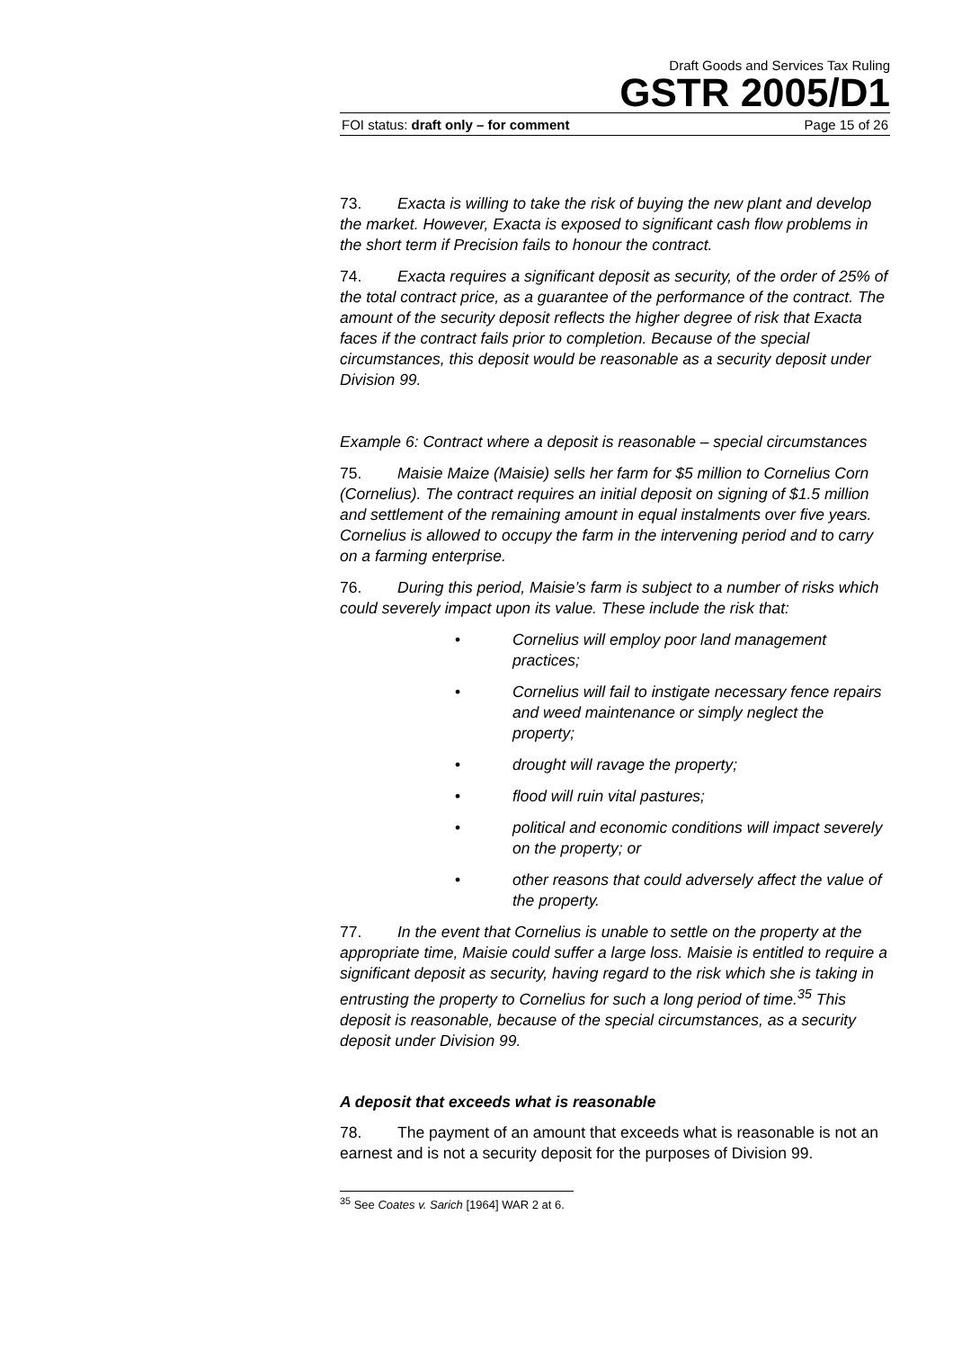Draft Goods and Services Tax Ruling
GSTR 2005/D1
FOI status: draft only – for comment Page 15 of 26
73. Exacta is willing to take the risk of buying the new plant and develop the market. However, Exacta is exposed to significant cash flow problems in the short term if Precision fails to honour the contract.
74. Exacta requires a significant deposit as security, of the order of 25% of the total contract price, as a guarantee of the performance of the contract. The amount of the security deposit reflects the higher degree of risk that Exacta faces if the contract fails prior to completion. Because of the special circumstances, this deposit would be reasonable as a security deposit under Division 99.
Example 6: Contract where a deposit is reasonable – special circumstances
75. Maisie Maize (Maisie) sells her farm for $5 million to Cornelius Corn (Cornelius). The contract requires an initial deposit on signing of $1.5 million and settlement of the remaining amount in equal instalments over five years. Cornelius is allowed to occupy the farm in the intervening period and to carry on a farming enterprise.
76. During this period, Maisie’s farm is subject to a number of risks which could severely impact upon its value. These include the risk that:
• Cornelius will employ poor land management practices;
• Cornelius will fail to instigate necessary fence repairs and weed maintenance or simply neglect the property;
• drought will ravage the property;
• flood will ruin vital pastures;
• political and economic conditions will impact severely on the property; or
• other reasons that could adversely affect the value of the property.
77. In the event that Cornelius is unable to settle on the property at the appropriate time, Maisie could suffer a large loss. Maisie is entitled to require a significant deposit as security, having regard to the risk which she is taking in entrusting the property to Cornelius for such a long period of time.<sup>35</sup> This deposit is reasonable, because of the special circumstances, as a security deposit under Division 99.
A deposit that exceeds what is reasonable
78. The payment of an amount that exceeds what is reasonable is not an earnest and is not a security deposit for the purposes of Division 99.
<sup>35</sup> See Coates v. Sarich [1964] WAR 2 at 6.